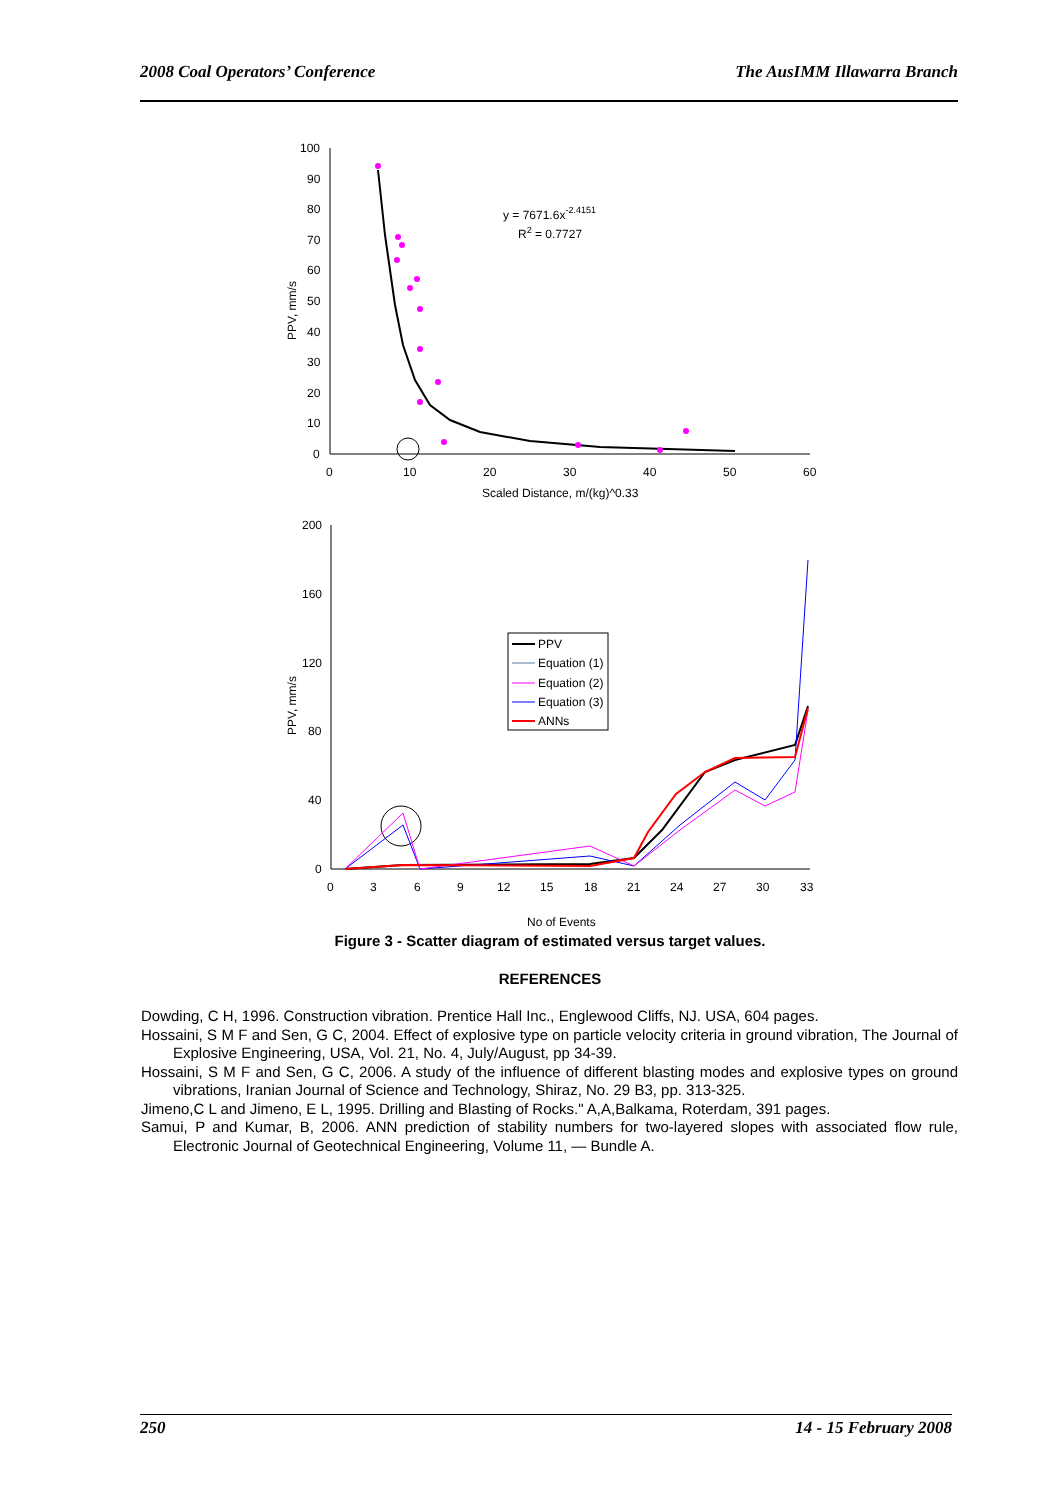2008 Coal Operators’ Conference The AusIMM Illawarra Branch
100
90
80
70
60
50
40
30
20
10
0
0
10
20
30
40
50
60
Scaled Distance, m/(kg)^0.33
PPV, mm/s
y = 7671.6x-2.4151
R2 = 0.7727
200
160
120
80
40
0
0
3
6
9
12
15
18
21
24
27
30
33
PPV, mm/s
No of Events
PPV
Equation (1)
Equation (2)
Equation (3)
ANNs
Figure 3 - Scatter diagram of estimated versus target values.
REFERENCES
Dowding, C H, 1996. Construction vibration. Prentice Hall Inc., Englewood Cliffs, NJ. USA, 604 pages.
Hossaini, S M F and Sen, G C, 2004. Effect of explosive type on particle velocity criteria in ground vibration, The Journal of Explosive Engineering, USA, Vol. 21, No. 4, July/August, pp 34-39.
Hossaini, S M F and Sen, G C, 2006. A study of the influence of different blasting modes and explosive types on ground vibrations, Iranian Journal of Science and Technology, Shiraz, No. 29 B3, pp. 313-325.
Jimeno,C L and Jimeno, E L, 1995. Drilling and Blasting of Rocks." A,A,Balkama, Roterdam, 391 pages.
Samui, P and Kumar, B, 2006. ANN prediction of stability numbers for two-layered slopes with associated flow rule, Electronic Journal of Geotechnical Engineering, Volume 11, — Bundle A.
250 14 - 15 February 2008